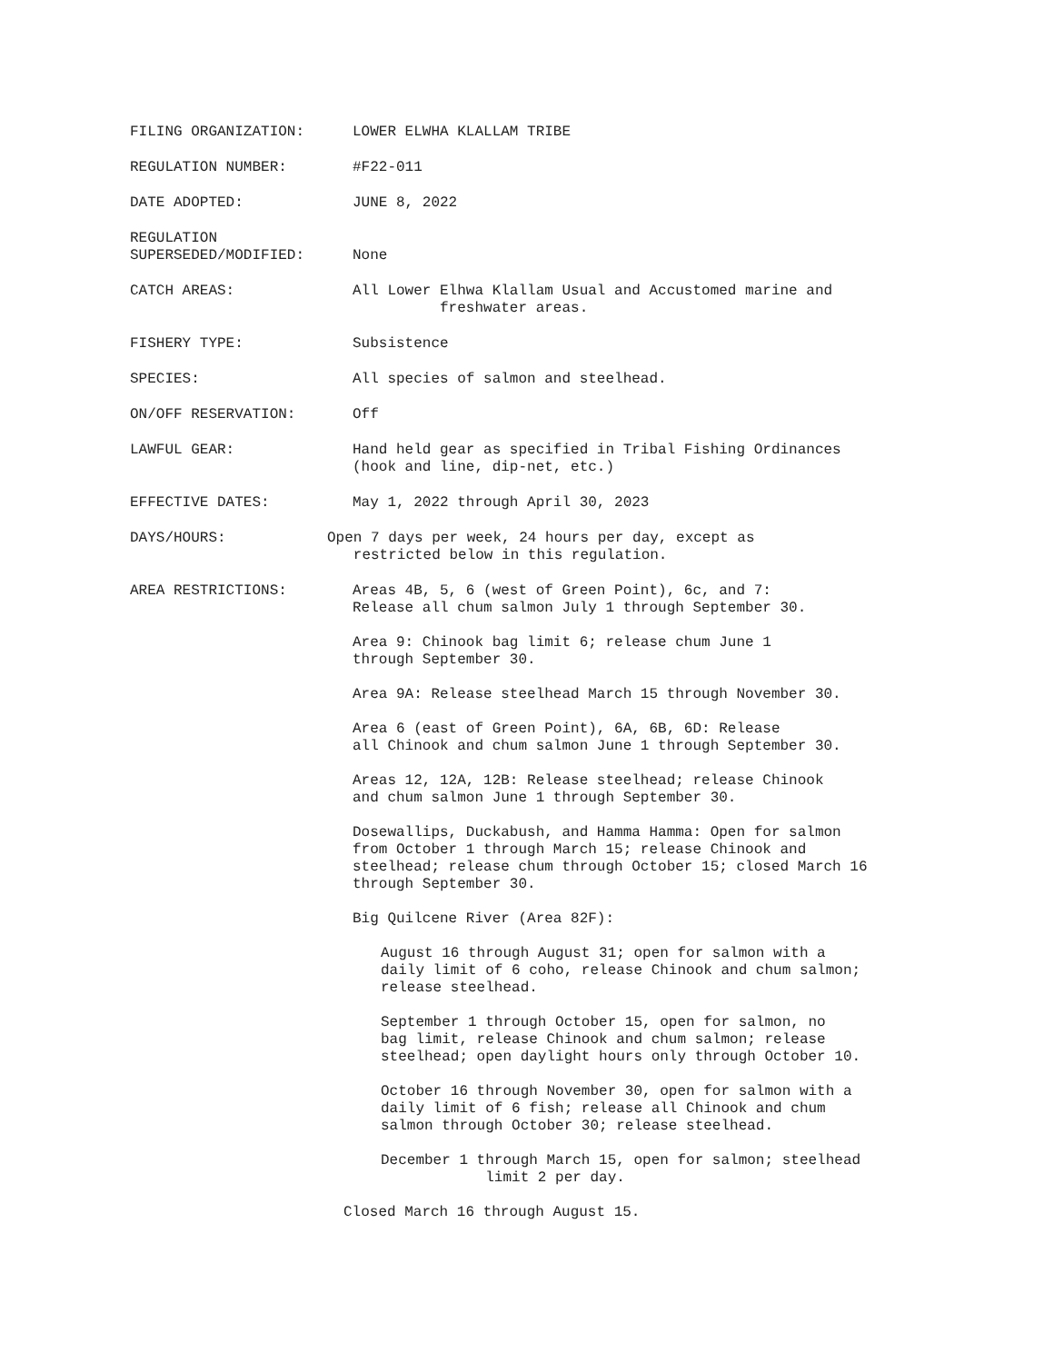FILING ORGANIZATION: LOWER ELWHA KLALLAM TRIBE
REGULATION NUMBER: #F22-011
DATE ADOPTED: JUNE 8, 2022
REGULATION
SUPERSEDED/MODIFIED:
None
CATCH AREAS: All Lower Elhwa Klallam Usual and Accustomed marine and
freshwater areas.
FISHERY TYPE: Subsistence
SPECIES: All species of salmon and steelhead.
ON/OFF RESERVATION: Off
LAWFUL GEAR: Hand held gear as specified in Tribal Fishing Ordinances
(hook and line, dip-net, etc.)
EFFECTIVE DATES: May 1, 2022 through April 30, 2023
DAYS/HOURS: Open 7 days per week, 24 hours per day, except as
restricted below in this regulation.
AREA RESTRICTIONS: Areas 4B, 5, 6 (west of Green Point), 6c, and 7:
Release all chum salmon July 1 through September 30.
Area 9: Chinook bag limit 6; release chum June 1
through September 30.
Area 9A: Release steelhead March 15 through November 30.
Area 6 (east of Green Point), 6A, 6B, 6D: Release
all Chinook and chum salmon June 1 through September 30.
Areas 12, 12A, 12B: Release steelhead; release Chinook
and chum salmon June 1 through September 30.
Dosewallips, Duckabush, and Hamma Hamma: Open for salmon
from October 1 through March 15; release Chinook and
steelhead; release chum through October 15; closed March 16
through September 30.
Big Quilcene River (Area 82F):
August 16 through August 31; open for salmon with a
daily limit of 6 coho, release Chinook and chum salmon;
release steelhead.
September 1 through October 15, open for salmon, no
bag limit, release Chinook and chum salmon; release
steelhead; open daylight hours only through October 10.
October 16 through November 30, open for salmon with a
daily limit of 6 fish; release all Chinook and chum
salmon through October 30; release steelhead.
December 1 through March 15, open for salmon; steelhead
limit 2 per day.
Closed March 16 through August 15.